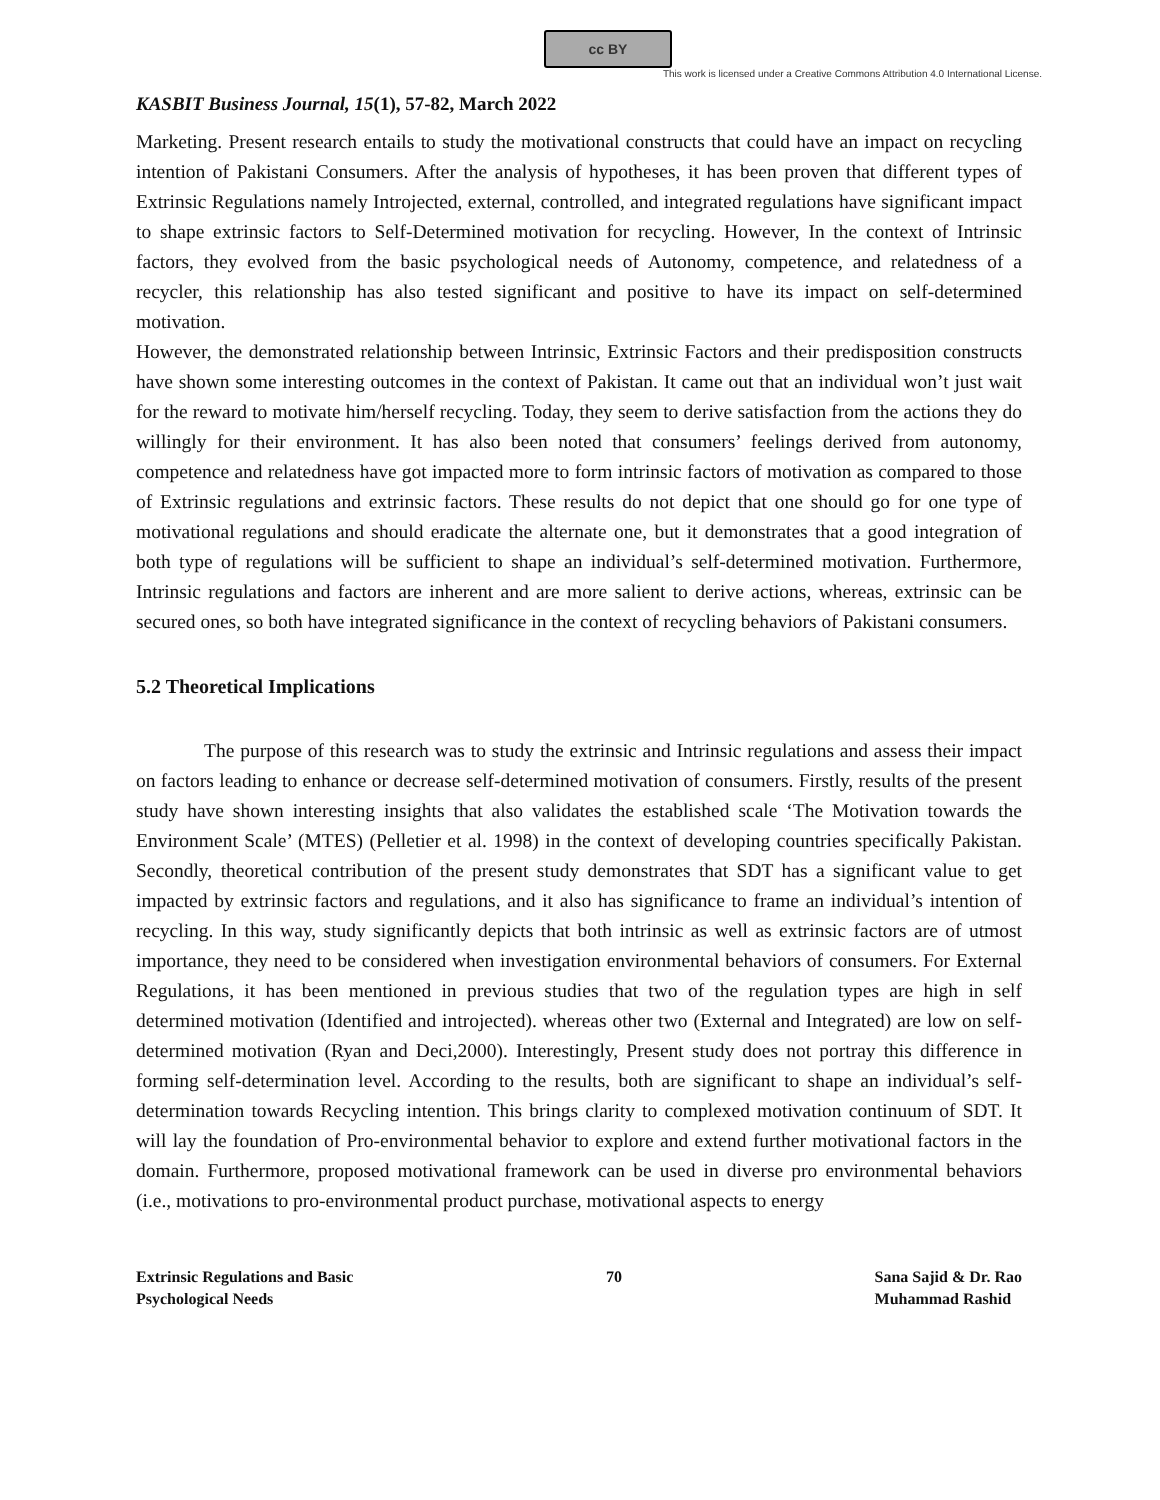cc BY
This work is licensed under a Creative Commons Attribution 4.0 International License.
KASBIT Business Journal, 15(1), 57-82, March 2022
Marketing. Present research entails to study the motivational constructs that could have an impact on recycling intention of Pakistani Consumers. After the analysis of hypotheses, it has been proven that different types of Extrinsic Regulations namely Introjected, external, controlled, and integrated regulations have significant impact to shape extrinsic factors to Self-Determined motivation for recycling. However, In the context of Intrinsic factors, they evolved from the basic psychological needs of Autonomy, competence, and relatedness of a recycler, this relationship has also tested significant and positive to have its impact on self-determined motivation.
However, the demonstrated relationship between Intrinsic, Extrinsic Factors and their predisposition constructs have shown some interesting outcomes in the context of Pakistan. It came out that an individual won’t just wait for the reward to motivate him/herself recycling. Today, they seem to derive satisfaction from the actions they do willingly for their environment. It has also been noted that consumers’ feelings derived from autonomy, competence and relatedness have got impacted more to form intrinsic factors of motivation as compared to those of Extrinsic regulations and extrinsic factors. These results do not depict that one should go for one type of motivational regulations and should eradicate the alternate one, but it demonstrates that a good integration of both type of regulations will be sufficient to shape an individual’s self-determined motivation. Furthermore, Intrinsic regulations and factors are inherent and are more salient to derive actions, whereas, extrinsic can be secured ones, so both have integrated significance in the context of recycling behaviors of Pakistani consumers.
5.2 Theoretical Implications
The purpose of this research was to study the extrinsic and Intrinsic regulations and assess their impact on factors leading to enhance or decrease self-determined motivation of consumers. Firstly, results of the present study have shown interesting insights that also validates the established scale ‘The Motivation towards the Environment Scale’ (MTES) (Pelletier et al. 1998) in the context of developing countries specifically Pakistan. Secondly, theoretical contribution of the present study demonstrates that SDT has a significant value to get impacted by extrinsic factors and regulations, and it also has significance to frame an individual’s intention of recycling. In this way, study significantly depicts that both intrinsic as well as extrinsic factors are of utmost importance, they need to be considered when investigation environmental behaviors of consumers. For External Regulations, it has been mentioned in previous studies that two of the regulation types are high in self determined motivation (Identified and introjected). whereas other two (External and Integrated) are low on self- determined motivation (Ryan and Deci,2000). Interestingly, Present study does not portray this difference in forming self-determination level. According to the results, both are significant to shape an individual’s self-determination towards Recycling intention. This brings clarity to complexed motivation continuum of SDT. It will lay the foundation of Pro-environmental behavior to explore and extend further motivational factors in the domain. Furthermore, proposed motivational framework can be used in diverse pro environmental behaviors (i.e., motivations to pro-environmental product purchase, motivational aspects to energy
Extrinsic Regulations and Basic
Psychological Needs
70 Sana Sajid & Dr. Rao
Muhammad Rashid